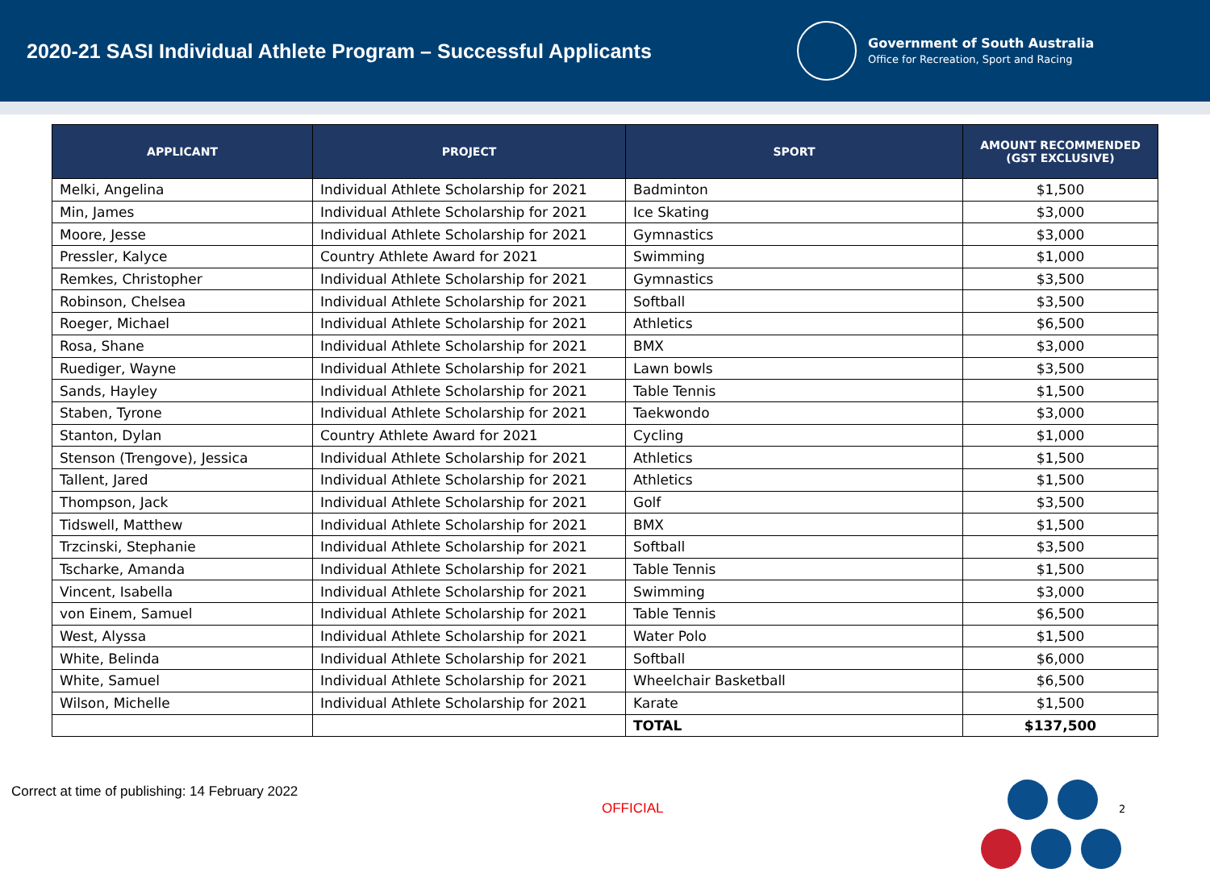2020-21 SASI Individual Athlete Program – Successful Applicants
Government of South Australia
Office for Recreation, Sport and Racing
| APPLICANT | PROJECT | SPORT | AMOUNT RECOMMENDED (GST EXCLUSIVE) |
| --- | --- | --- | --- |
| Melki, Angelina | Individual Athlete Scholarship for 2021 | Badminton | $1,500 |
| Min, James | Individual Athlete Scholarship for 2021 | Ice Skating | $3,000 |
| Moore, Jesse | Individual Athlete Scholarship for 2021 | Gymnastics | $3,000 |
| Pressler, Kalyce | Country Athlete Award for 2021 | Swimming | $1,000 |
| Remkes, Christopher | Individual Athlete Scholarship for 2021 | Gymnastics | $3,500 |
| Robinson, Chelsea | Individual Athlete Scholarship for 2021 | Softball | $3,500 |
| Roeger, Michael | Individual Athlete Scholarship for 2021 | Athletics | $6,500 |
| Rosa, Shane | Individual Athlete Scholarship for 2021 | BMX | $3,000 |
| Ruediger, Wayne | Individual Athlete Scholarship for 2021 | Lawn bowls | $3,500 |
| Sands, Hayley | Individual Athlete Scholarship for 2021 | Table Tennis | $1,500 |
| Staben, Tyrone | Individual Athlete Scholarship for 2021 | Taekwondo | $3,000 |
| Stanton, Dylan | Country Athlete Award for 2021 | Cycling | $1,000 |
| Stenson (Trengove), Jessica | Individual Athlete Scholarship for 2021 | Athletics | $1,500 |
| Tallent, Jared | Individual Athlete Scholarship for 2021 | Athletics | $1,500 |
| Thompson, Jack | Individual Athlete Scholarship for 2021 | Golf | $3,500 |
| Tidswell, Matthew | Individual Athlete Scholarship for 2021 | BMX | $1,500 |
| Trzcinski, Stephanie | Individual Athlete Scholarship for 2021 | Softball | $3,500 |
| Tscharke, Amanda | Individual Athlete Scholarship for 2021 | Table Tennis | $1,500 |
| Vincent, Isabella | Individual Athlete Scholarship for 2021 | Swimming | $3,000 |
| von Einem, Samuel | Individual Athlete Scholarship for 2021 | Table Tennis | $6,500 |
| West, Alyssa | Individual Athlete Scholarship for 2021 | Water Polo | $1,500 |
| White, Belinda | Individual Athlete Scholarship for 2021 | Softball | $6,000 |
| White, Samuel | Individual Athlete Scholarship for 2021 | Wheelchair Basketball | $6,500 |
| Wilson, Michelle | Individual Athlete Scholarship for 2021 | Karate | $1,500 |
| | | TOTAL | $137,500 |
Correct at time of publishing: 14 February 2022
OFFICIAL 2